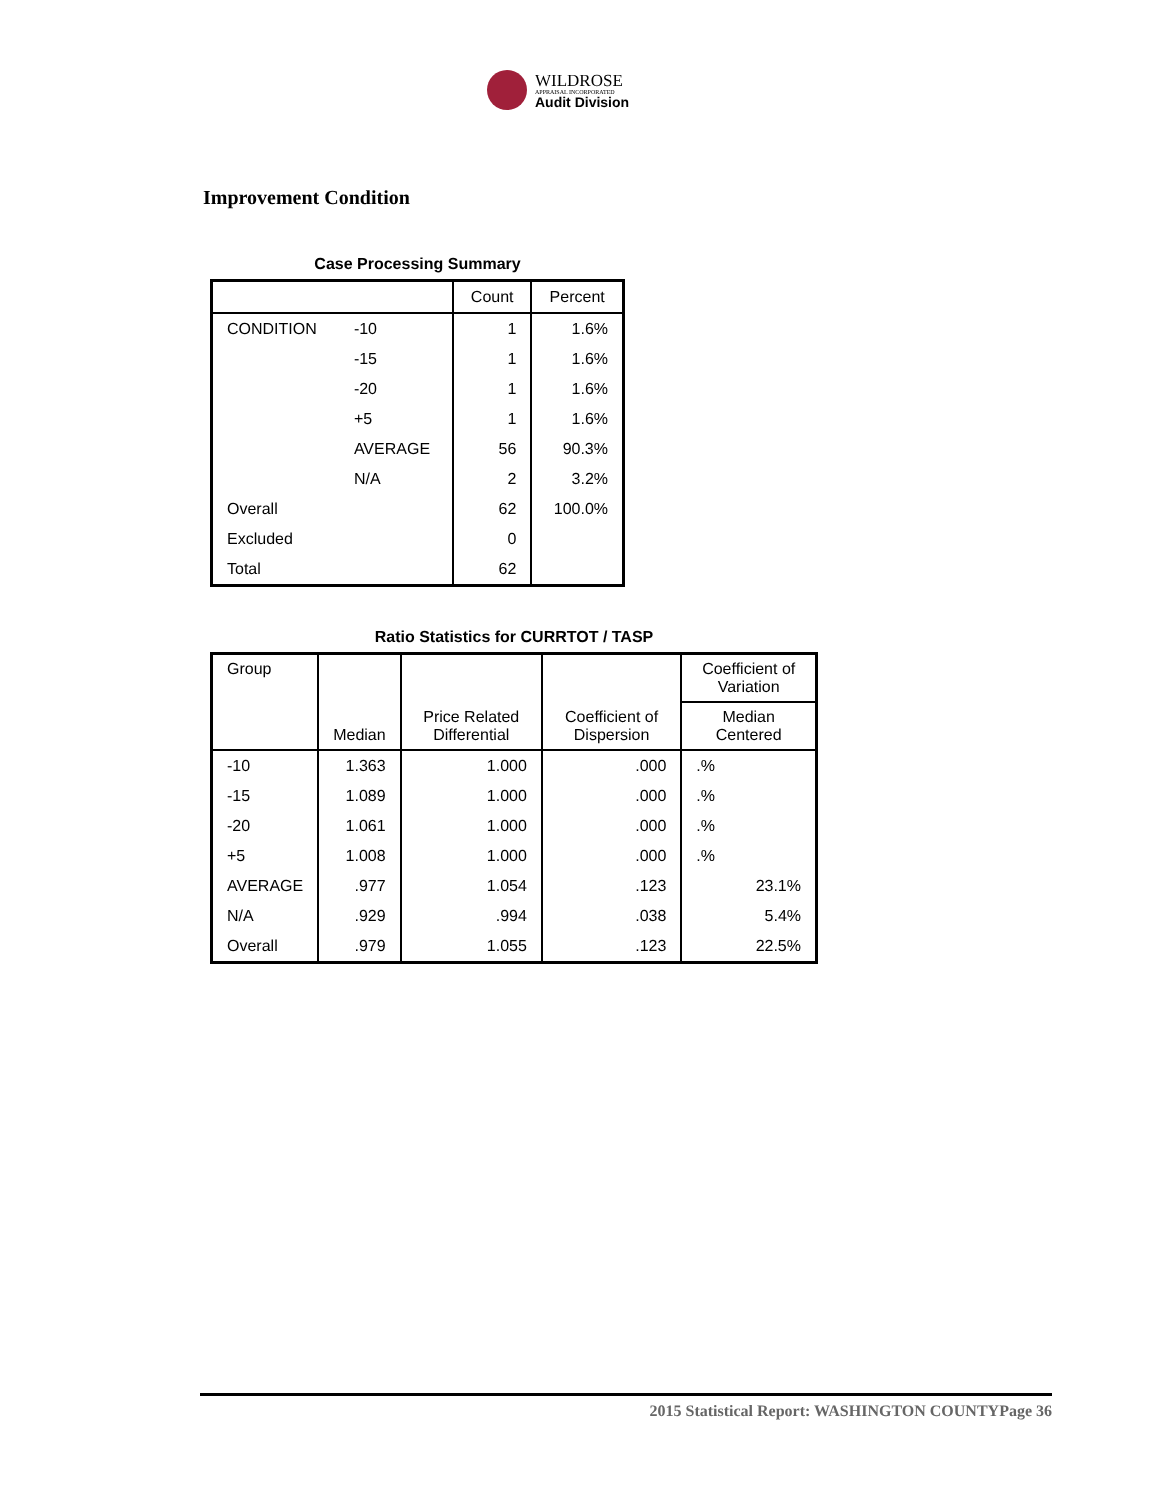WILDROSE
APPRAISAL INCORPORATED
Audit Division
Improvement Condition
Case Processing Summary
| | | Count | Percent |
| --- | --- | --- | --- |
| CONDITION | -10 | 1 | 1.6% |
| | -15 | 1 | 1.6% |
| | -20 | 1 | 1.6% |
| | +5 | 1 | 1.6% |
| | AVERAGE | 56 | 90.3% |
| | N/A | 2 | 3.2% |
| Overall | | 62 | 100.0% |
| Excluded | | 0 | |
| Total | | 62 | |
Ratio Statistics for CURRTOT / TASP
| Group | Median | Price Related Differential | Coefficient of Dispersion | Coefficient of Variation |
| --- | --- | --- | --- | --- |
| | | | | Median Centered |
| -10 | 1.363 | 1.000 | .000 | .% |
| -15 | 1.089 | 1.000 | .000 | .% |
| -20 | 1.061 | 1.000 | .000 | .% |
| +5 | 1.008 | 1.000 | .000 | .% |
| AVERAGE | .977 | 1.054 | .123 | 23.1% |
| N/A | .929 | .994 | .038 | 5.4% |
| Overall | .979 | 1.055 | .123 | 22.5% |
2015 Statistical Report: WASHINGTON COUNTYPage 36